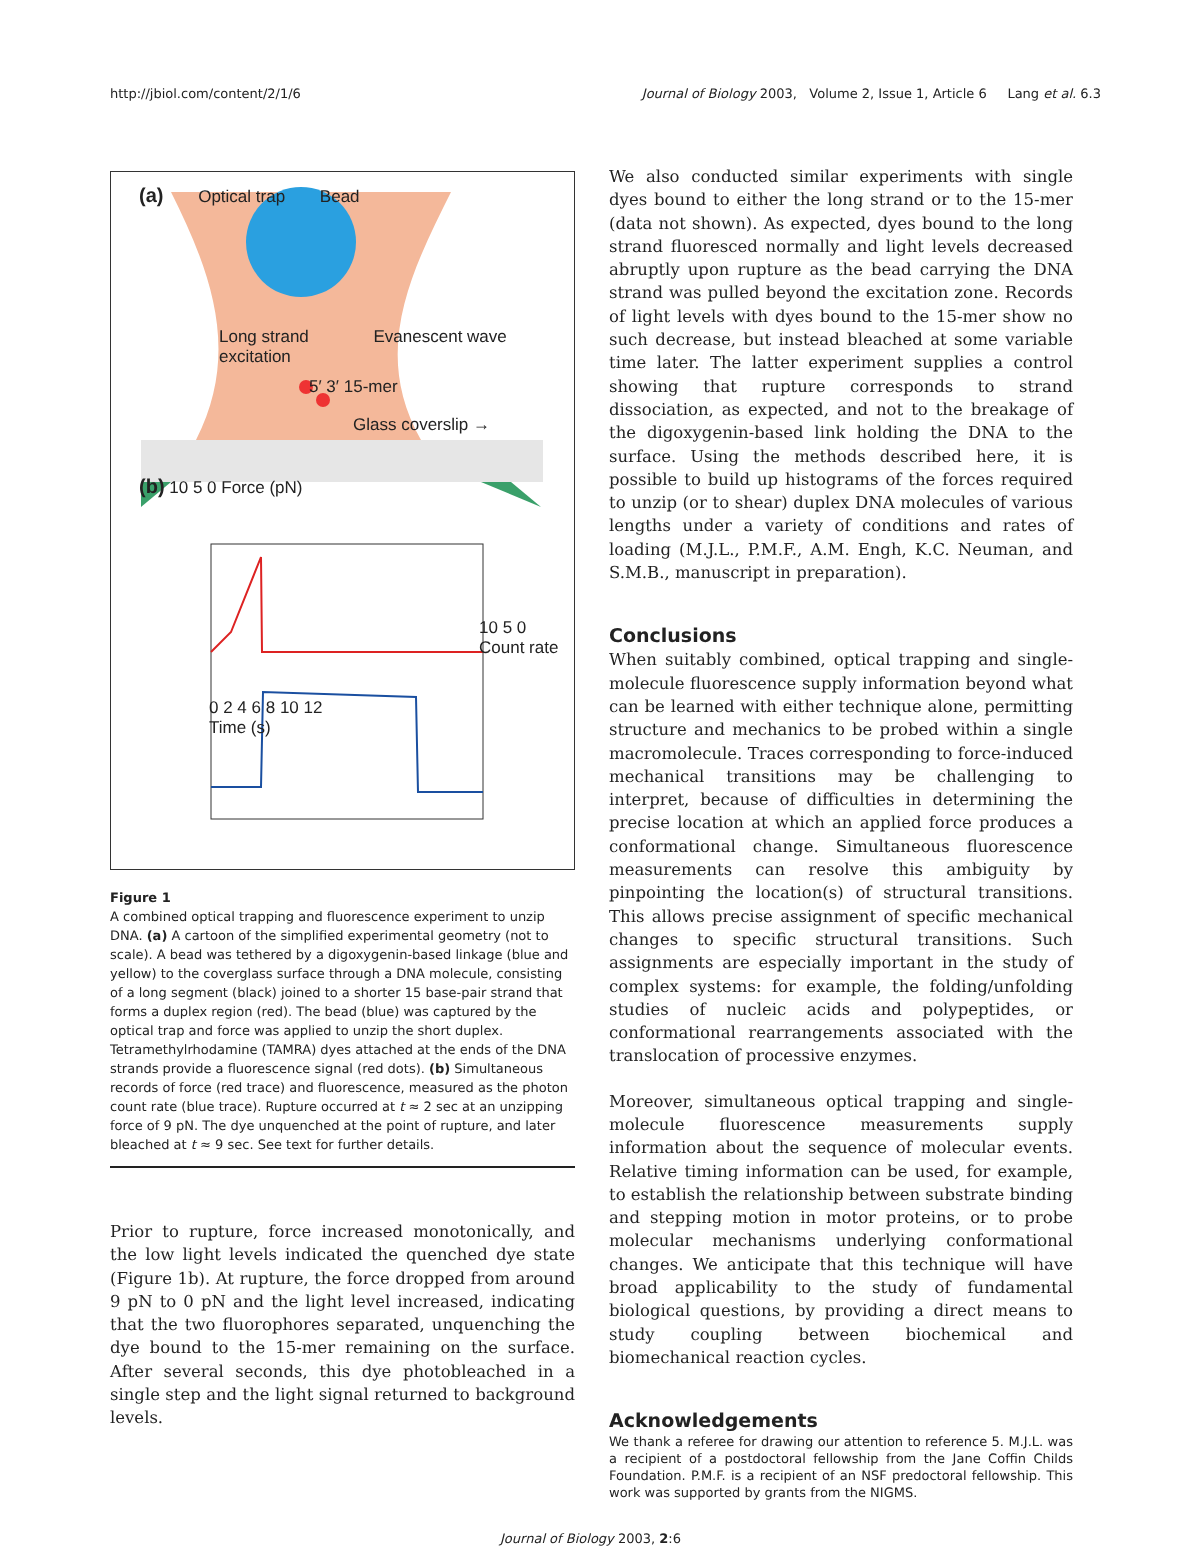http://jbiol.com/content/2/1/6 Journal of Biology 2003, Volume 2, Issue 1, Article 6 Lang et al. 6.3
(a) Optical trap Bead
Long strand Evanescent wave excitation
5′ 3′ 15-mer
Glass coverslip →
(b) 10 5 0 Force (pN)
10 5 0 Count rate
0 2 4 6 8 10 12
Time (s)
Figure 1
A combined optical trapping and fluorescence experiment to unzip DNA. (a) A cartoon of the simplified experimental geometry (not to scale). A bead was tethered by a digoxygenin-based linkage (blue and yellow) to the coverglass surface through a DNA molecule, consisting of a long segment (black) joined to a shorter 15 base-pair strand that forms a duplex region (red). The bead (blue) was captured by the optical trap and force was applied to unzip the short duplex. Tetramethylrhodamine (TAMRA) dyes attached at the ends of the DNA strands provide a fluorescence signal (red dots). (b) Simultaneous records of force (red trace) and fluorescence, measured as the photon count rate (blue trace). Rupture occurred at t ≈ 2 sec at an unzipping force of 9 pN. The dye unquenched at the point of rupture, and later bleached at t ≈ 9 sec. See text for further details.
Prior to rupture, force increased monotonically, and the low light levels indicated the quenched dye state (Figure 1b). At rupture, the force dropped from around 9 pN to 0 pN and the light level increased, indicating that the two fluorophores separated, unquenching the dye bound to the 15-mer remaining on the surface. After several seconds, this dye photobleached in a single step and the light signal returned to background levels.
We also conducted similar experiments with single dyes bound to either the long strand or to the 15-mer (data not shown). As expected, dyes bound to the long strand fluoresced normally and light levels decreased abruptly upon rupture as the bead carrying the DNA strand was pulled beyond the excitation zone. Records of light levels with dyes bound to the 15-mer show no such decrease, but instead bleached at some variable time later. The latter experiment supplies a control showing that rupture corresponds to strand dissociation, as expected, and not to the breakage of the digoxygenin-based link holding the DNA to the surface. Using the methods described here, it is possible to build up histograms of the forces required to unzip (or to shear) duplex DNA molecules of various lengths under a variety of conditions and rates of loading (M.J.L., P.M.F., A.M. Engh, K.C. Neuman, and S.M.B., manuscript in preparation).
Conclusions
When suitably combined, optical trapping and single-molecule fluorescence supply information beyond what can be learned with either technique alone, permitting structure and mechanics to be probed within a single macromolecule. Traces corresponding to force-induced mechanical transitions may be challenging to interpret, because of difficulties in determining the precise location at which an applied force produces a conformational change. Simultaneous fluorescence measurements can resolve this ambiguity by pinpointing the location(s) of structural transitions. This allows precise assignment of specific mechanical changes to specific structural transitions. Such assignments are especially important in the study of complex systems: for example, the folding/unfolding studies of nucleic acids and polypeptides, or conformational rearrangements associated with the translocation of processive enzymes.
Moreover, simultaneous optical trapping and single-molecule fluorescence measurements supply information about the sequence of molecular events. Relative timing information can be used, for example, to establish the relationship between substrate binding and stepping motion in motor proteins, or to probe molecular mechanisms underlying conformational changes. We anticipate that this technique will have broad applicability to the study of fundamental biological questions, by providing a direct means to study coupling between biochemical and biomechanical reaction cycles.
Acknowledgements
We thank a referee for drawing our attention to reference 5. M.J.L. was a recipient of a postdoctoral fellowship from the Jane Coffin Childs Foundation. P.M.F. is a recipient of an NSF predoctoral fellowship. This work was supported by grants from the NIGMS.
Journal of Biology 2003, 2:6